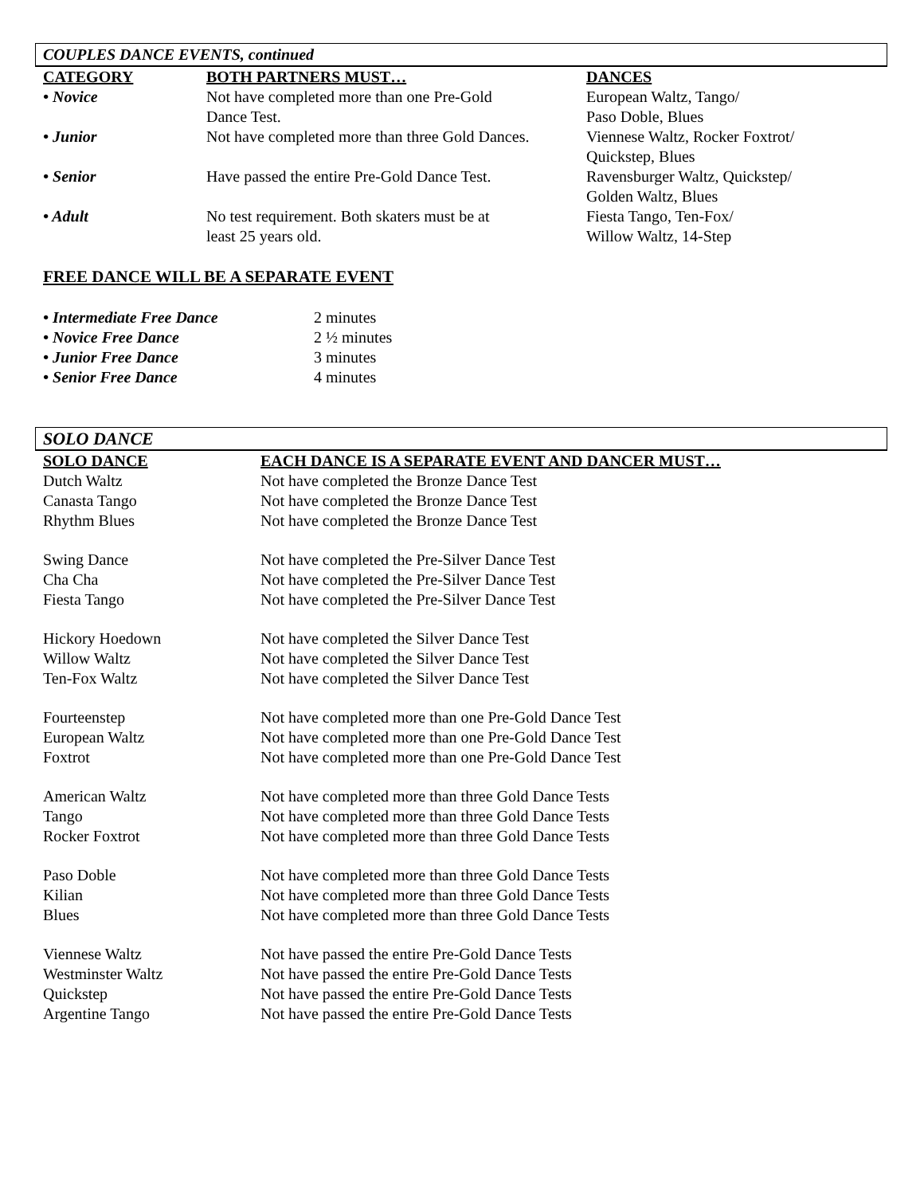COUPLES DANCE EVENTS, continued
| CATEGORY | BOTH PARTNERS MUST… | DANCES |
| --- | --- | --- |
| • Novice | Not have completed more than one Pre-Gold Dance Test. | European Waltz, Tango/ Paso Doble, Blues |
| • Junior | Not have completed more than three Gold Dances. | Viennese Waltz, Rocker Foxtrot/ Quickstep, Blues |
| • Senior | Have passed the entire Pre-Gold Dance Test. | Ravensburger Waltz, Quickstep/ Golden Waltz, Blues |
| • Adult | No test requirement. Both skaters must be at least 25 years old. | Fiesta Tango, Ten-Fox/ Willow Waltz, 14-Step |
FREE DANCE WILL BE A SEPARATE EVENT
| • Intermediate Free Dance | 2 minutes |
| • Novice Free Dance | 2 ½ minutes |
| • Junior Free Dance | 3 minutes |
| • Senior Free Dance | 4 minutes |
SOLO DANCE
| SOLO DANCE | EACH DANCE IS A SEPARATE EVENT AND DANCER MUST… |
| --- | --- |
| Dutch Waltz | Not have completed the Bronze Dance Test |
| Canasta Tango | Not have completed the Bronze Dance Test |
| Rhythm Blues | Not have completed the Bronze Dance Test |
| Swing Dance | Not have completed the Pre-Silver Dance Test |
| Cha Cha | Not have completed the Pre-Silver Dance Test |
| Fiesta Tango | Not have completed the Pre-Silver Dance Test |
| Hickory Hoedown | Not have completed the Silver Dance Test |
| Willow Waltz | Not have completed the Silver Dance Test |
| Ten-Fox Waltz | Not have completed the Silver Dance Test |
| Fourteenstep | Not have completed more than one Pre-Gold Dance Test |
| European Waltz | Not have completed more than one Pre-Gold Dance Test |
| Foxtrot | Not have completed more than one Pre-Gold Dance Test |
| American Waltz | Not have completed more than three Gold Dance Tests |
| Tango | Not have completed more than three Gold Dance Tests |
| Rocker Foxtrot | Not have completed more than three Gold Dance Tests |
| Paso Doble | Not have completed more than three Gold Dance Tests |
| Kilian | Not have completed more than three Gold Dance Tests |
| Blues | Not have completed more than three Gold Dance Tests |
| Viennese Waltz | Not have passed the entire Pre-Gold Dance Tests |
| Westminster Waltz | Not have passed the entire Pre-Gold Dance Tests |
| Quickstep | Not have passed the entire Pre-Gold Dance Tests |
| Argentine Tango | Not have passed the entire Pre-Gold Dance Tests |